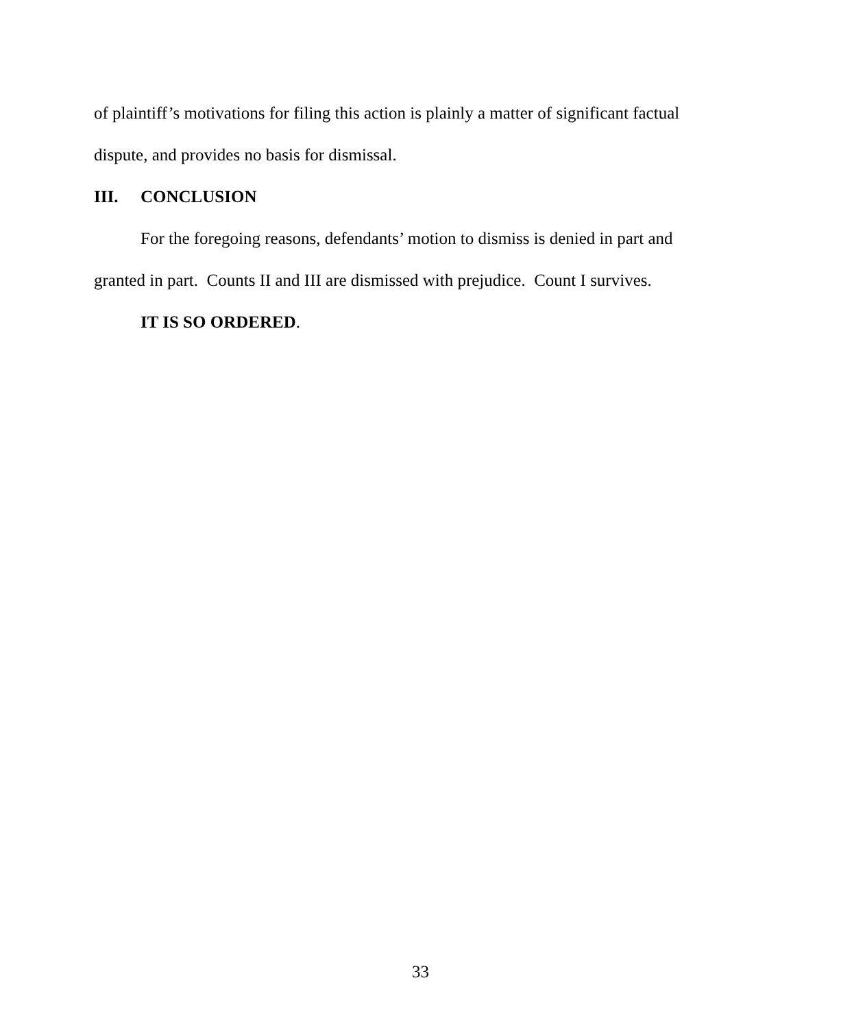of plaintiff’s motivations for filing this action is plainly a matter of significant factual dispute, and provides no basis for dismissal.
III. CONCLUSION
For the foregoing reasons, defendants’ motion to dismiss is denied in part and granted in part. Counts II and III are dismissed with prejudice. Count I survives.
IT IS SO ORDERED.
33